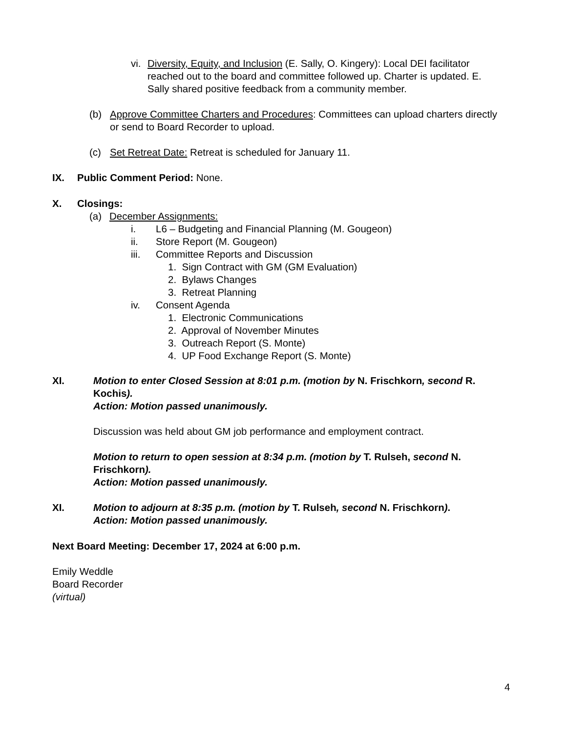vi. Diversity, Equity, and Inclusion (E. Sally, O. Kingery): Local DEI facilitator reached out to the board and committee followed up. Charter is updated. E. Sally shared positive feedback from a community member.
(b) Approve Committee Charters and Procedures: Committees can upload charters directly or send to Board Recorder to upload.
(c) Set Retreat Date: Retreat is scheduled for January 11.
IX. Public Comment Period: None.
X. Closings:
(a) December Assignments:
i. L6 – Budgeting and Financial Planning (M. Gougeon)
ii. Store Report (M. Gougeon)
iii. Committee Reports and Discussion
1. Sign Contract with GM (GM Evaluation)
2. Bylaws Changes
3. Retreat Planning
iv. Consent Agenda
1. Electronic Communications
2. Approval of November Minutes
3. Outreach Report (S. Monte)
4. UP Food Exchange Report (S. Monte)
XI. Motion to enter Closed Session at 8:01 p.m. (motion by N. Frischkorn, second R. Kochis).
Action: Motion passed unanimously.
Discussion was held about GM job performance and employment contract.
Motion to return to open session at 8:34 p.m. (motion by T. Rulseh, second N. Frischkorn).
Action: Motion passed unanimously.
XI. Motion to adjourn at 8:35 p.m. (motion by T. Rulseh, second N. Frischkorn).
Action: Motion passed unanimously.
Next Board Meeting: December 17, 2024 at 6:00 p.m.
Emily Weddle
Board Recorder
(virtual)
4